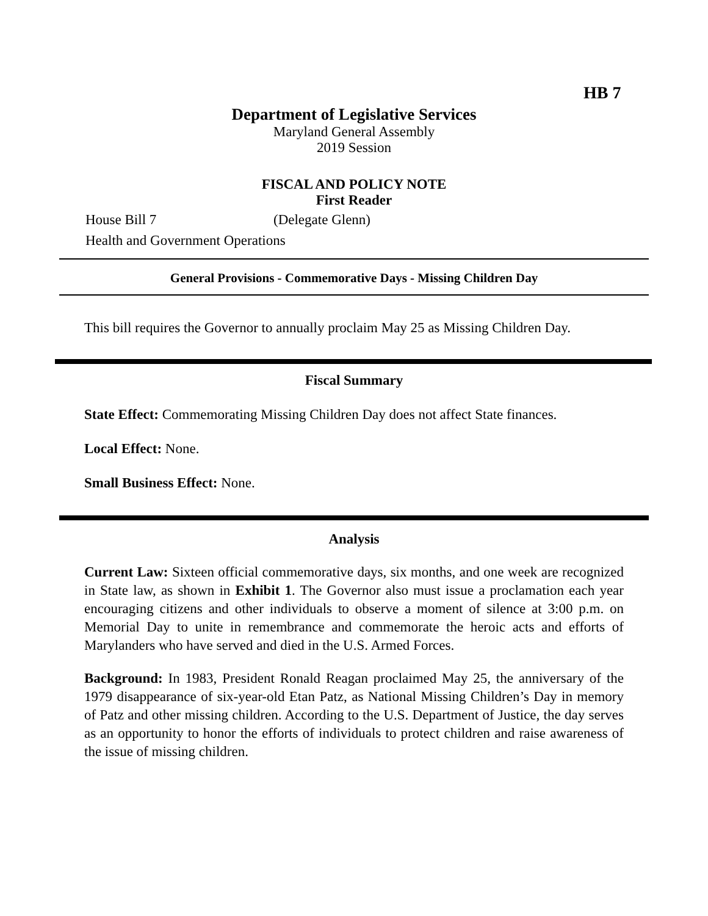HB 7
Department of Legislative Services
Maryland General Assembly
2019 Session
FISCAL AND POLICY NOTE
First Reader
House Bill 7 (Delegate Glenn)
Health and Government Operations
General Provisions - Commemorative Days - Missing Children Day
This bill requires the Governor to annually proclaim May 25 as Missing Children Day.
Fiscal Summary
State Effect: Commemorating Missing Children Day does not affect State finances.
Local Effect: None.
Small Business Effect: None.
Analysis
Current Law: Sixteen official commemorative days, six months, and one week are recognized in State law, as shown in Exhibit 1. The Governor also must issue a proclamation each year encouraging citizens and other individuals to observe a moment of silence at 3:00 p.m. on Memorial Day to unite in remembrance and commemorate the heroic acts and efforts of Marylanders who have served and died in the U.S. Armed Forces.
Background: In 1983, President Ronald Reagan proclaimed May 25, the anniversary of the 1979 disappearance of six-year-old Etan Patz, as National Missing Children’s Day in memory of Patz and other missing children. According to the U.S. Department of Justice, the day serves as an opportunity to honor the efforts of individuals to protect children and raise awareness of the issue of missing children.